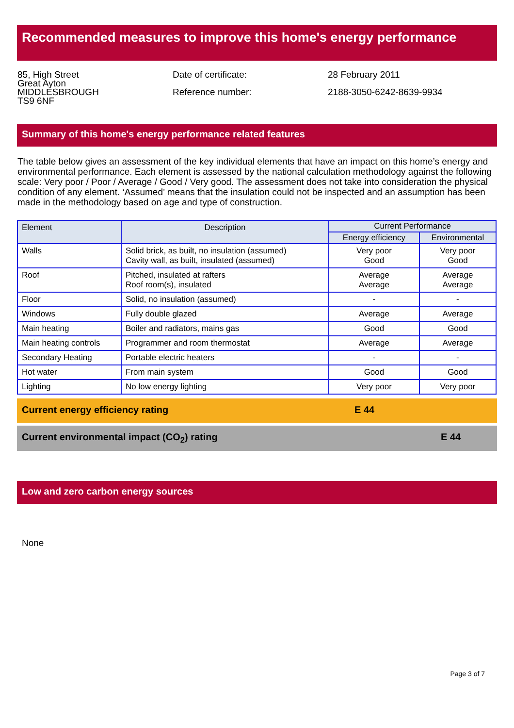Recommended measures to improve this home's energy performance
85, High Street
Great Ayton
MIDDLESBROUGH
TS9 6NF
Date of certificate:
Reference number:
28 February 2011
2188-3050-6242-8639-9934
Summary of this home's energy performance related features
The table below gives an assessment of the key individual elements that have an impact on this home’s energy and environmental performance. Each element is assessed by the national calculation methodology against the following scale: Very poor / Poor / Average / Good / Very good. The assessment does not take into consideration the physical condition of any element. ‘Assumed’ means that the insulation could not be inspected and an assumption has been made in the methodology based on age and type of construction.
| Element | Description | Current Performance | |
| --- | --- | --- | --- |
| | | Energy efficiency | Environmental |
| Walls | Solid brick, as built, no insulation (assumed) Cavity wall, as built, insulated (assumed) | Very poor Good | Very poor Good |
| Roof | Pitched, insulated at rafters Roof room(s), insulated | Average Average | Average Average |
| Floor | Solid, no insulation (assumed) | - | - |
| Windows | Fully double glazed | Average | Average |
| Main heating | Boiler and radiators, mains gas | Good | Good |
| Main heating controls | Programmer and room thermostat | Average | Average |
| Secondary Heating | Portable electric heaters | - | - |
| Hot water | From main system | Good | Good |
| Lighting | No low energy lighting | Very poor | Very poor |
Current energy efficiency rating E 44
Current environmental impact (CO<sub>2</sub>) rating E 44
Low and zero carbon energy sources
None
Page 3 of 7